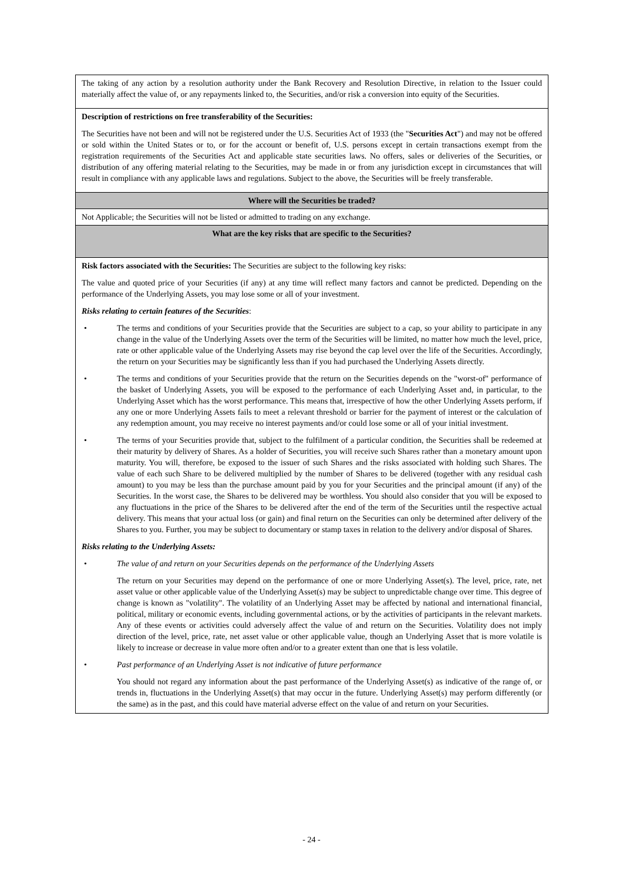| The taking of any action by a resolution authority under the Bank Recovery and Resolution Directive, in relation to the Issuer could materially affect the value of, or any repayments linked to, the Securities, and/or risk a conversion into equity of the Securities. |
| Description of restrictions on free transferability of the Securities: The Securities have not been and will not be registered under the U.S. Securities Act of 1933 (the " Securities Act ") and may not be offered or sold within the United States or to, or for the account or benefit of, U.S. persons except in certain transactions exempt from the registration requirements of the Securities Act and applicable state securities laws. No offers, sales or deliveries of the Securities, or distribution of any offering material relating to the Securities, may be made in or from any jurisdiction except in circumstances that will result in compliance with any applicable laws and regulations. Subject to the above, the Securities will be freely transferable. |
| Where will the Securities be traded? |
| Not Applicable; the Securities will not be listed or admitted to trading on any exchange. |
| What are the key risks that are specific to the Securities? |
| Risk factors associated with the Securities: The Securities are subject to the following key risks: The value and quoted price of your Securities (if any) at any time will reflect many factors and cannot be predicted. Depending on the performance of the Underlying Assets, you may lose some or all of your investment. Risks relating to certain features of the Securities : • The terms and conditions of your Securities provide that the Securities are subject to a cap, so your ability to participate in any change in the value of the Underlying Assets over the term of the Securities will be limited, no matter how much the level, price, rate or other applicable value of the Underlying Assets may rise beyond the cap level over the life of the Securities. Accordingly, the return on your Securities may be significantly less than if you had purchased the Underlying Assets directly. • The terms and conditions of your Securities provide that the return on the Securities depends on the "worst-of" performance of the basket of Underlying Assets, you will be exposed to the performance of each Underlying Asset and, in particular, to the Underlying Asset which has the worst performance. This means that, irrespective of how the other Underlying Assets perform, if any one or more Underlying Assets fails to meet a relevant threshold or barrier for the payment of interest or the calculation of any redemption amount, you may receive no interest payments and/or could lose some or all of your initial investment. • The terms of your Securities provide that, subject to the fulfilment of a particular condition, the Securities shall be redeemed at their maturity by delivery of Shares. As a holder of Securities, you will receive such Shares rather than a monetary amount upon maturity. You will, therefore, be exposed to the issuer of such Shares and the risks associated with holding such Shares. The value of each such Share to be delivered multiplied by the number of Shares to be delivered (together with any residual cash amount) to you may be less than the purchase amount paid by you for your Securities and the principal amount (if any) of the Securities. In the worst case, the Shares to be delivered may be worthless. You should also consider that you will be exposed to any fluctuations in the price of the Shares to be delivered after the end of the term of the Securities until the respective actual delivery. This means that your actual loss (or gain) and final return on the Securities can only be determined after delivery of the Shares to you. Further, you may be subject to documentary or stamp taxes in relation to the delivery and/or disposal of Shares. Risks relating to the Underlying Assets: • The value of and return on your Securities depends on the performance of the Underlying Assets The return on your Securities may depend on the performance of one or more Underlying Asset(s). The level, price, rate, net asset value or other applicable value of the Underlying Asset(s) may be subject to unpredictable change over time. This degree of change is known as "volatility". The volatility of an Underlying Asset may be affected by national and international financial, political, military or economic events, including governmental actions, or by the activities of participants in the relevant markets. Any of these events or activities could adversely affect the value of and return on the Securities. Volatility does not imply direction of the level, price, rate, net asset value or other applicable value, though an Underlying Asset that is more volatile is likely to increase or decrease in value more often and/or to a greater extent than one that is less volatile. • Past performance of an Underlying Asset is not indicative of future performance You should not regard any information about the past performance of the Underlying Asset(s) as indicative of the range of, or trends in, fluctuations in the Underlying Asset(s) that may occur in the future. Underlying Asset(s) may perform differently (or the same) as in the past, and this could have material adverse effect on the value of and return on your Securities. |
- 24 -